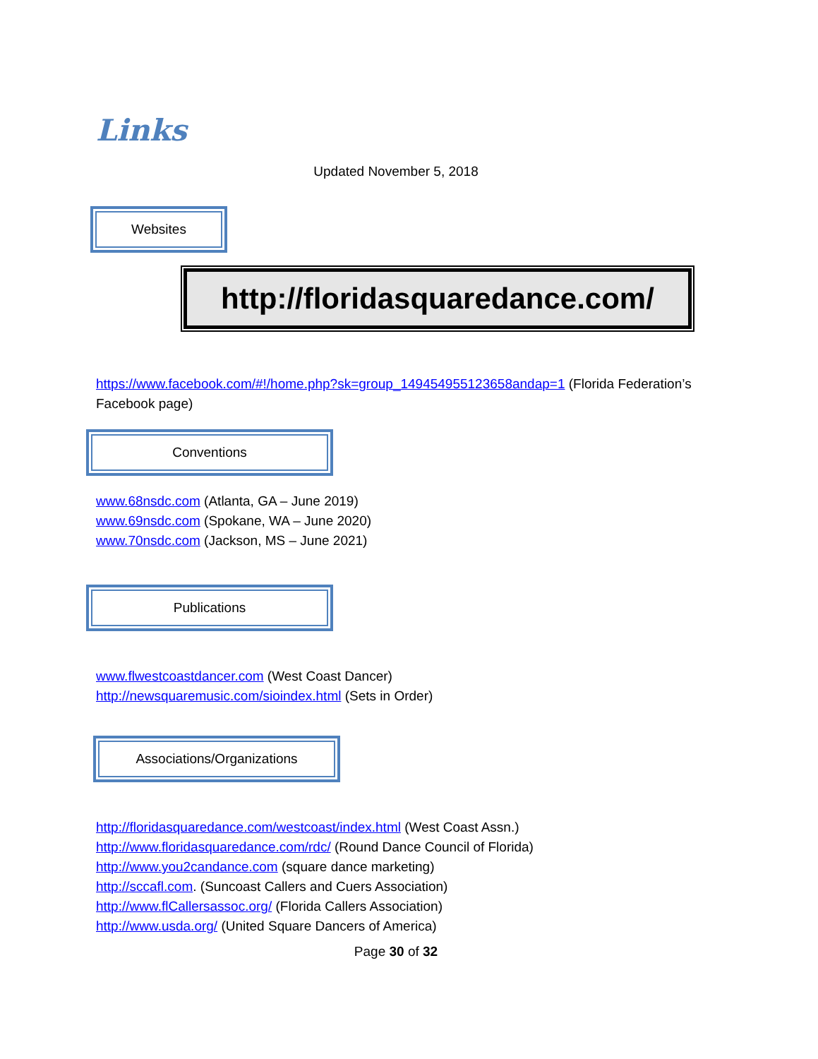Links
Updated November 5, 2018
Websites
http://floridasquaredance.com/
https://www.facebook.com/#!/home.php?sk=group_149454955123658andap=1 (Florida Federation’s Facebook page)
Conventions
www.68nsdc.com (Atlanta, GA – June 2019)
www.69nsdc.com (Spokane, WA – June 2020)
www.70nsdc.com (Jackson, MS – June 2021)
Publications
www.flwestcoastdancer.com (West Coast Dancer)
http://newsquaremusic.com/sioindex.html (Sets in Order)
Associations/Organizations
http://floridasquaredance.com/westcoast/index.html (West Coast Assn.)
http://www.floridasquaredance.com/rdc/ (Round Dance Council of Florida)
http://www.you2candance.com (square dance marketing)
http://sccafl.com. (Suncoast Callers and Cuers Association)
http://www.flCallersassoc.org/ (Florida Callers Association)
http://www.usda.org/ (United Square Dancers of America)
Page 30 of 32